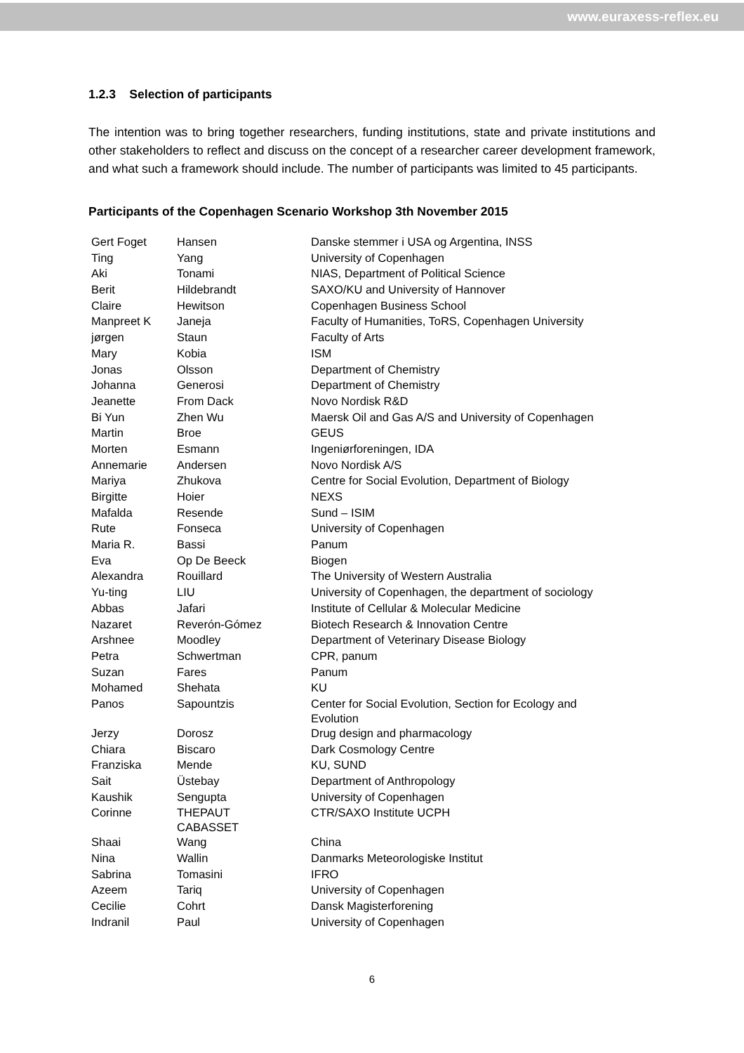www.euraxess-reflex.eu
1.2.3 Selection of participants
The intention was to bring together researchers, funding institutions, state and private institutions and other stakeholders to reflect and discuss on the concept of a researcher career development framework, and what such a framework should include. The number of participants was limited to 45 participants.
Participants of the Copenhagen Scenario Workshop 3th November 2015
| Gert Foget | Hansen | Danske stemmer i USA og Argentina, INSS |
| Ting | Yang | University of Copenhagen |
| Aki | Tonami | NIAS, Department of Political Science |
| Berit | Hildebrandt | SAXO/KU and University of Hannover |
| Claire | Hewitson | Copenhagen Business School |
| Manpreet K | Janeja | Faculty of Humanities, ToRS, Copenhagen University |
| jørgen | Staun | Faculty of Arts |
| Mary | Kobia | ISM |
| Jonas | Olsson | Department of Chemistry |
| Johanna | Generosi | Department of Chemistry |
| Jeanette | From Dack | Novo Nordisk R&D |
| Bi Yun | Zhen Wu | Maersk Oil and Gas A/S and University of Copenhagen |
| Martin | Broe | GEUS |
| Morten | Esmann | Ingeniørforeningen, IDA |
| Annemarie | Andersen | Novo Nordisk A/S |
| Mariya | Zhukova | Centre for Social Evolution, Department of Biology |
| Birgitte | Hoier | NEXS |
| Mafalda | Resende | Sund – ISIM |
| Rute | Fonseca | University of Copenhagen |
| Maria R. | Bassi | Panum |
| Eva | Op De Beeck | Biogen |
| Alexandra | Rouillard | The University of Western Australia |
| Yu-ting | LIU | University of Copenhagen, the department of sociology |
| Abbas | Jafari | Institute of Cellular & Molecular Medicine |
| Nazaret | Reverón-Gómez | Biotech Research & Innovation Centre |
| Arshnee | Moodley | Department of Veterinary Disease Biology |
| Petra | Schwertman | CPR, panum |
| Suzan | Fares | Panum |
| Mohamed | Shehata | KU |
| Panos | Sapountzis | Center for Social Evolution, Section for Ecology and Evolution |
| Jerzy | Dorosz | Drug design and pharmacology |
| Chiara | Biscaro | Dark Cosmology Centre |
| Franziska | Mende | KU, SUND |
| Sait | Üstebay | Department of Anthropology |
| Kaushik | Sengupta | University of Copenhagen |
| Corinne | THEPAUT CABASSET | CTR/SAXO Institute UCPH |
| Shaai | Wang | China |
| Nina | Wallin | Danmarks Meteorologiske Institut |
| Sabrina | Tomasini | IFRO |
| Azeem | Tariq | University of Copenhagen |
| Cecilie | Cohrt | Dansk Magisterforening |
| Indranil | Paul | University of Copenhagen |
6